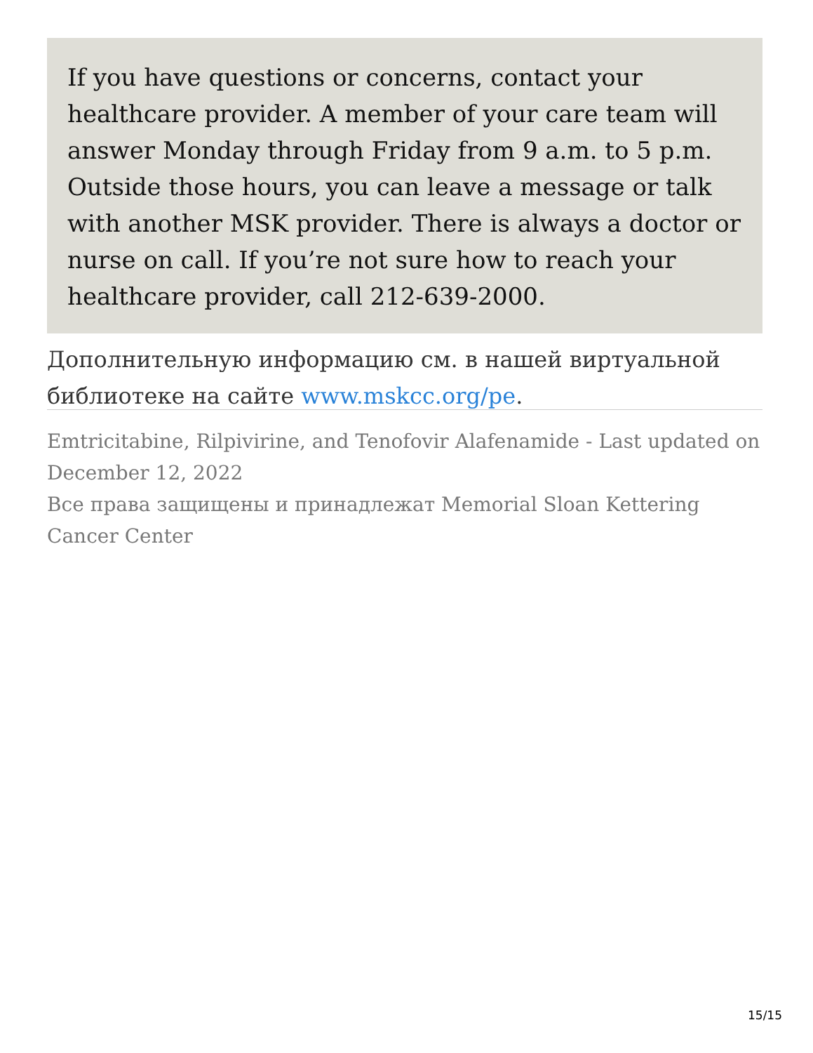If you have questions or concerns, contact your healthcare provider. A member of your care team will answer Monday through Friday from 9 a.m. to 5 p.m. Outside those hours, you can leave a message or talk with another MSK provider. There is always a doctor or nurse on call. If you’re not sure how to reach your healthcare provider, call 212-639-2000.
Дополнительную информацию см. в нашей виртуальной библиотеке на сайте www.mskcc.org/pe.
Emtricitabine, Rilpivirine, and Tenofovir Alafenamide - Last updated on December 12, 2022
Все права защищены и принадлежат Memorial Sloan Kettering Cancer Center
15/15